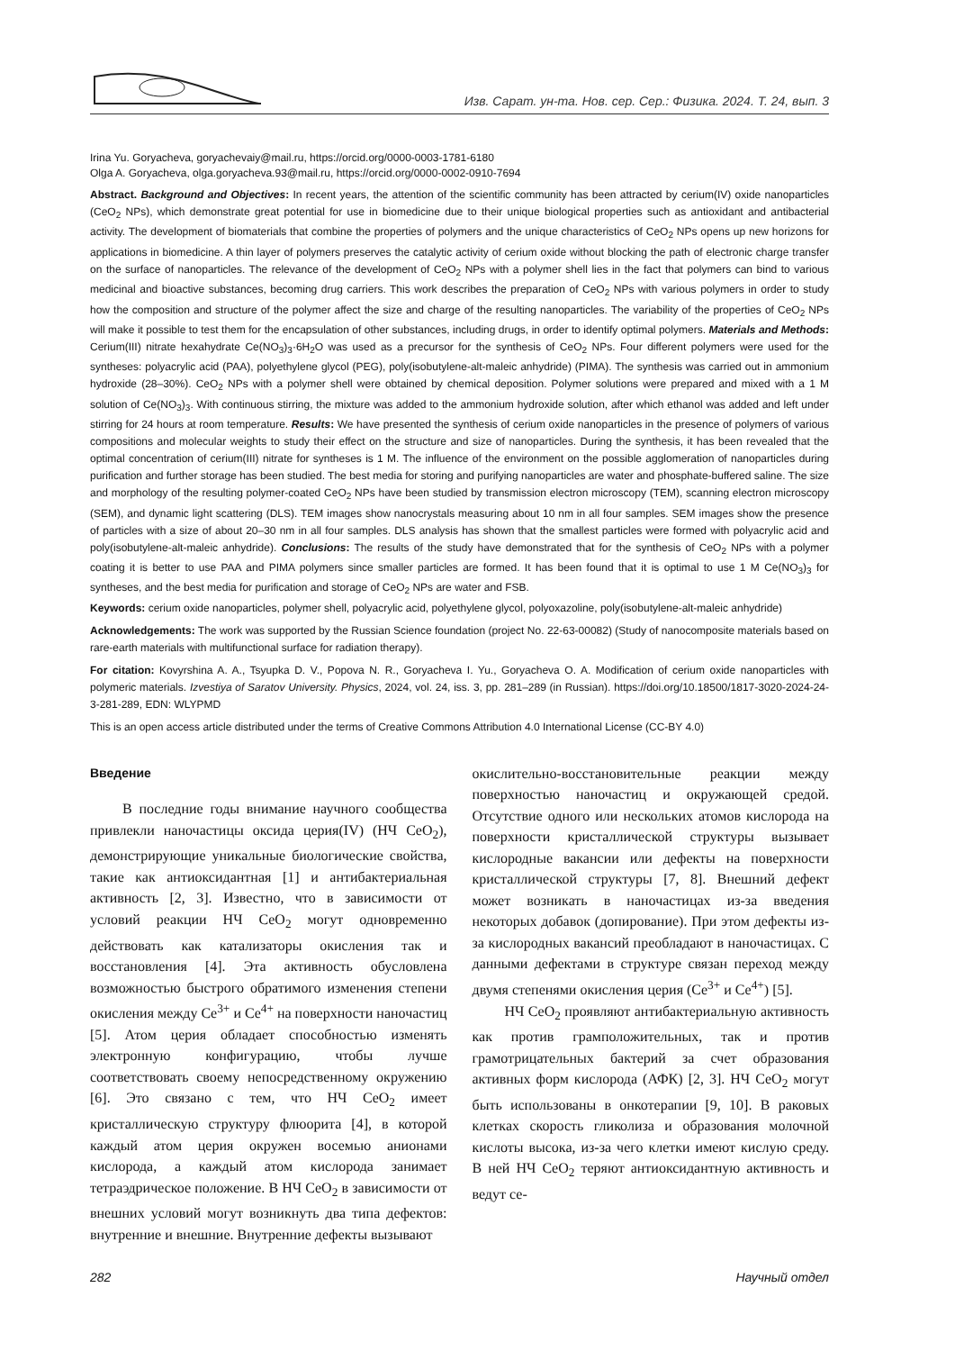Изв. Сарат. ун-та. Нов. сер. Сер.: Физика. 2024. Т. 24, вып. 3
Irina Yu. Goryacheva, goryachevaiy@mail.ru, https://orcid.org/0000-0003-1781-6180
Olga A. Goryacheva, olga.goryacheva.93@mail.ru, https://orcid.org/0000-0002-0910-7694
Abstract. Background and Objectives: In recent years, the attention of the scientific community has been attracted by cerium(IV) oxide nanoparticles (CeO<sub>2</sub> NPs), which demonstrate great potential for use in biomedicine due to their unique biological properties such as antioxidant and antibacterial activity. The development of biomaterials that combine the properties of polymers and the unique characteristics of CeO<sub>2</sub> NPs opens up new horizons for applications in biomedicine. A thin layer of polymers preserves the catalytic activity of cerium oxide without blocking the path of electronic charge transfer on the surface of nanoparticles. The relevance of the development of CeO<sub>2</sub> NPs with a polymer shell lies in the fact that polymers can bind to various medicinal and bioactive substances, becoming drug carriers. This work describes the preparation of CeO<sub>2</sub> NPs with various polymers in order to study how the composition and structure of the polymer affect the size and charge of the resulting nanoparticles. The variability of the properties of CeO<sub>2</sub> NPs will make it possible to test them for the encapsulation of other substances, including drugs, in order to identify optimal polymers. Materials and Methods: Cerium(III) nitrate hexahydrate Ce(NO<sub>3</sub>)<sub>3</sub>·6H<sub>2</sub>O was used as a precursor for the synthesis of CeO<sub>2</sub> NPs. Four different polymers were used for the syntheses: polyacrylic acid (PAA), polyethylene glycol (PEG), poly(isobutylene-alt-maleic anhydride) (PIMA). The synthesis was carried out in ammonium hydroxide (28–30%). CeO<sub>2</sub> NPs with a polymer shell were obtained by chemical deposition. Polymer solutions were prepared and mixed with a 1 M solution of Ce(NO<sub>3</sub>)<sub>3</sub>. With continuous stirring, the mixture was added to the ammonium hydroxide solution, after which ethanol was added and left under stirring for 24 hours at room temperature. Results: We have presented the synthesis of cerium oxide nanoparticles in the presence of polymers of various compositions and molecular weights to study their effect on the structure and size of nanoparticles. During the synthesis, it has been revealed that the optimal concentration of cerium(III) nitrate for syntheses is 1 M. The influence of the environment on the possible agglomeration of nanoparticles during purification and further storage has been studied. The best media for storing and purifying nanoparticles are water and phosphate-buffered saline. The size and morphology of the resulting polymer-coated CeO<sub>2</sub> NPs have been studied by transmission electron microscopy (TEM), scanning electron microscopy (SEM), and dynamic light scattering (DLS). TEM images show nanocrystals measuring about 10 nm in all four samples. SEM images show the presence of particles with a size of about 20–30 nm in all four samples. DLS analysis has shown that the smallest particles were formed with polyacrylic acid and poly(isobutylene-alt-maleic anhydride). Conclusions: The results of the study have demonstrated that for the synthesis of CeO<sub>2</sub> NPs with a polymer coating it is better to use PAA and PIMA polymers since smaller particles are formed. It has been found that it is optimal to use 1 M Ce(NO<sub>3</sub>)<sub>3</sub> for syntheses, and the best media for purification and storage of CeO<sub>2</sub> NPs are water and FSB.
Keywords: cerium oxide nanoparticles, polymer shell, polyacrylic acid, polyethylene glycol, polyoxazoline, poly(isobutylene-alt-maleic anhydride)
Acknowledgements: The work was supported by the Russian Science foundation (project No. 22-63-00082) (Study of nanocomposite materials based on rare-earth materials with multifunctional surface for radiation therapy).
For citation: Kovyrshina A. A., Tsyupka D. V., Popova N. R., Goryacheva I. Yu., Goryacheva O. A. Modification of cerium oxide nanoparticles with polymeric materials. Izvestiya of Saratov University. Physics, 2024, vol. 24, iss. 3, pp. 281–289 (in Russian). https://doi.org/10.18500/1817-3020-2024-24-3-281-289, EDN: WLYPMD
This is an open access article distributed under the terms of Creative Commons Attribution 4.0 International License (CC-BY 4.0)
Введение
В последние годы внимание научного сообщества привлекли наночастицы оксида церия(IV) (НЧ CeO<sub>2</sub>), демонстрирующие уникальные биологические свойства, такие как антиоксидантная [1] и антибактериальная активность [2, 3]. Известно, что в зависимости от условий реакции НЧ CeO<sub>2</sub> могут одновременно действовать как катализаторы окисления так и восстановления [4]. Эта активность обусловлена возможностью быстрого обратимого изменения степени окисления между Ce<sup>3+</sup> и Ce<sup>4+</sup> на поверхности наночастиц [5]. Атом церия обладает способностью изменять электронную конфигурацию, чтобы лучше соответствовать своему непосредственному окружению [6]. Это связано с тем, что НЧ CeO<sub>2</sub> имеет кристаллическую структуру флюорита [4], в которой каждый атом церия окружен восемью анионами кислорода, а каждый атом кислорода занимает тетраэдрическое положение. В НЧ CeO<sub>2</sub> в зависимости от внешних условий могут возникнуть два типа дефектов: внутренние и внешние. Внутренние дефекты вызывают
окислительно-восстановительные реакции между поверхностью наночастиц и окружающей средой. Отсутствие одного или нескольких атомов кислорода на поверхности кристаллической структуры вызывает кислородные вакансии или дефекты на поверхности кристаллической структуры [7, 8]. Внешний дефект может возникать в наночастицах из-за введения некоторых добавок (допирование). При этом дефекты из-за кислородных вакансий преобладают в наночастицах. С данными дефектами в структуре связан переход между двумя степенями окисления церия (Ce<sup>3+</sup> и Ce<sup>4+</sup>) [5].
НЧ CeO<sub>2</sub> проявляют антибактериальную активность как против грамположительных, так и против грамотрицательных бактерий за счет образования активных форм кислорода (АФК) [2, 3]. НЧ CeO<sub>2</sub> могут быть использованы в онкотерапии [9, 10]. В раковых клетках скорость гликолиза и образования молочной кислоты высока, из-за чего клетки имеют кислую среду. В ней НЧ CeO<sub>2</sub> теряют антиоксидантную активность и ведут се-
282 Научный отдел